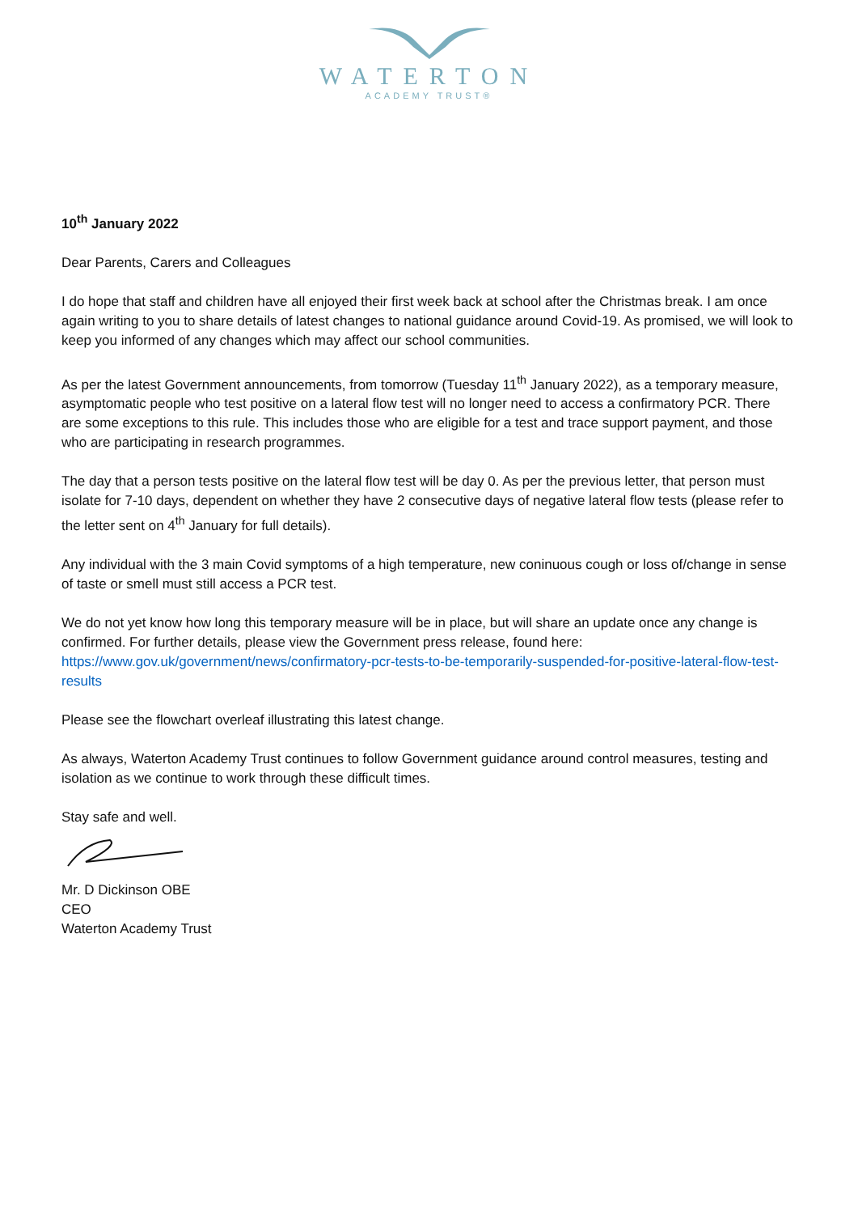WATERTON
ACADEMY TRUST®
10<sup>th</sup> January 2022
Dear Parents, Carers and Colleagues
I do hope that staff and children have all enjoyed their first week back at school after the Christmas break. I am once again writing to you to share details of latest changes to national guidance around Covid-19. As promised, we will look to keep you informed of any changes which may affect our school communities.
As per the latest Government announcements, from tomorrow (Tuesday 11<sup>th</sup> January 2022), as a temporary measure, asymptomatic people who test positive on a lateral flow test will no longer need to access a confirmatory PCR. There are some exceptions to this rule. This includes those who are eligible for a test and trace support payment, and those who are participating in research programmes.
The day that a person tests positive on the lateral flow test will be day 0. As per the previous letter, that person must isolate for 7-10 days, dependent on whether they have 2 consecutive days of negative lateral flow tests (please refer to the letter sent on 4<sup>th</sup> January for full details).
Any individual with the 3 main Covid symptoms of a high temperature, new coninuous cough or loss of/change in sense of taste or smell must still access a PCR test.
We do not yet know how long this temporary measure will be in place, but will share an update once any change is confirmed. For further details, please view the Government press release, found here: https://www.gov.uk/government/news/confirmatory-pcr-tests-to-be-temporarily-suspended-for-positive-lateral-flow-test-results
Please see the flowchart overleaf illustrating this latest change.
As always, Waterton Academy Trust continues to follow Government guidance around control measures, testing and isolation as we continue to work through these difficult times.
Stay safe and well.
Mr. D Dickinson OBE
CEO
Waterton Academy Trust